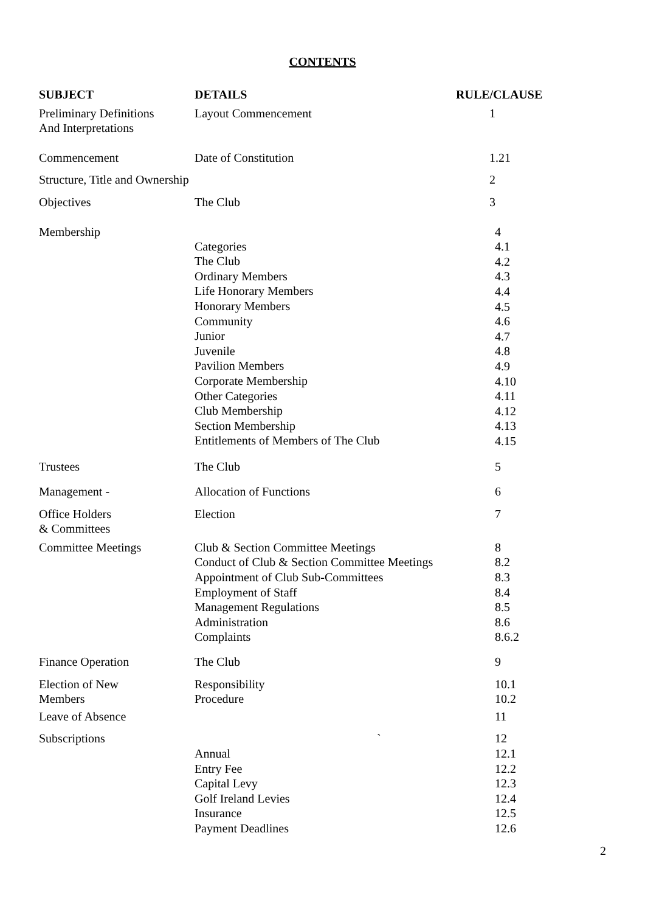CONTENTS
| SUBJECT | DETAILS | RULE/CLAUSE |
| --- | --- | --- |
| Preliminary Definitions And Interpretations | Layout Commencement | 1 |
| Commencement | Date of Constitution | 1.21 |
| Structure, Title and Ownership | | 2 |
| Objectives | The Club | 3 |
| Membership | Categories The Club Ordinary Members Life Honorary Members Honorary Members Community Junior Juvenile Pavilion Members Corporate Membership Other Categories Club Membership Section Membership Entitlements of Members of The Club | 4 4.1 4.2 4.3 4.4 4.5 4.6 4.7 4.8 4.9 4.10 4.11 4.12 4.13 4.15 |
| Trustees | The Club | 5 |
| Management - | Allocation of Functions | 6 |
| Office Holders & Committees | Election | 7 |
| Committee Meetings | Club & Section Committee Meetings Conduct of Club & Section Committee Meetings Appointment of Club Sub-Committees Employment of Staff Management Regulations Administration Complaints | 8 8.2 8.3 8.4 8.5 8.6 8.6.2 |
| Finance Operation | The Club | 9 |
| Election of New Members | Responsibility Procedure | 10.1 10.2 |
| Leave of Absence | | 11 |
| Subscriptions | ` Annual Entry Fee Capital Levy Golf Ireland Levies Insurance Payment Deadlines | 12 12.1 12.2 12.3 12.4 12.5 12.6 |
2